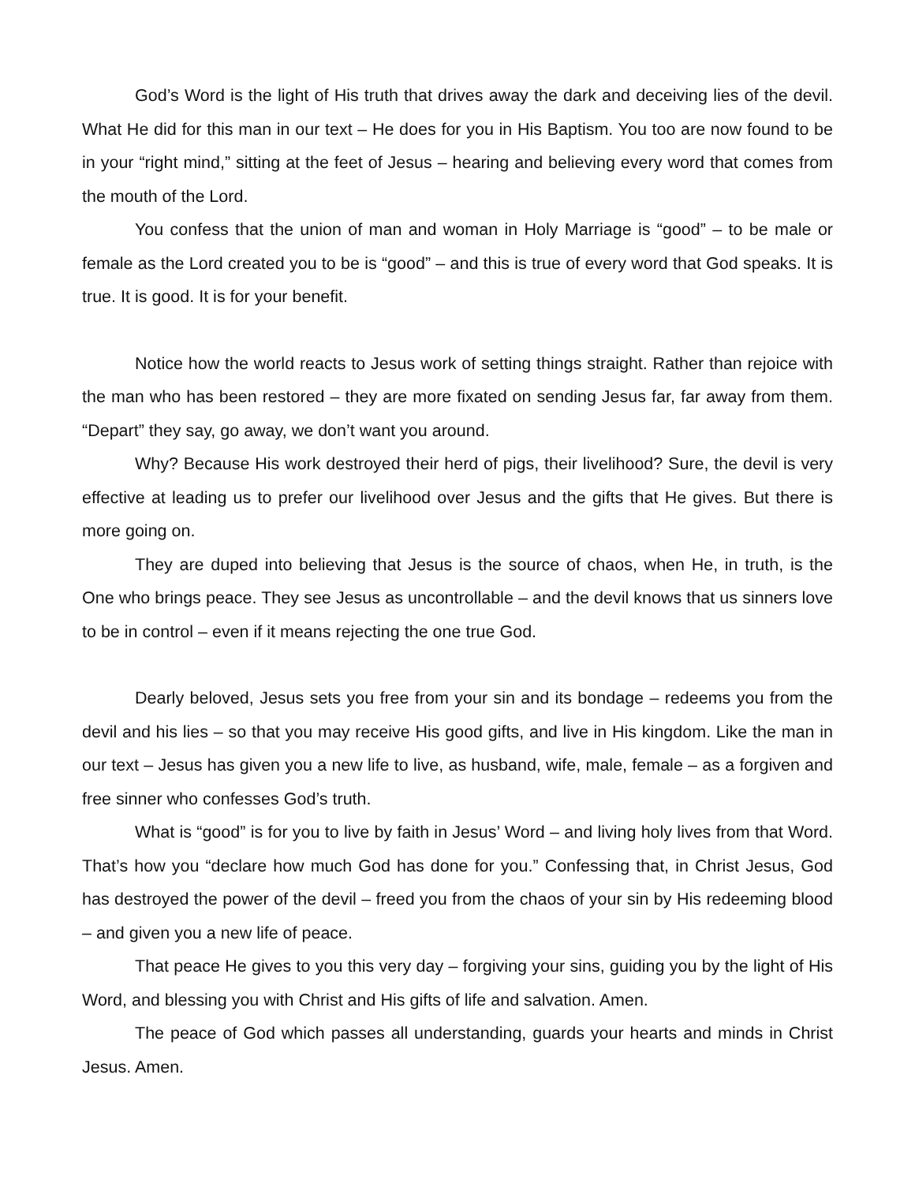God’s Word is the light of His truth that drives away the dark and deceiving lies of the devil. What He did for this man in our text – He does for you in His Baptism. You too are now found to be in your “right mind,” sitting at the feet of Jesus – hearing and believing every word that comes from the mouth of the Lord.
You confess that the union of man and woman in Holy Marriage is “good” – to be male or female as the Lord created you to be is “good” – and this is true of every word that God speaks. It is true. It is good. It is for your benefit.
Notice how the world reacts to Jesus work of setting things straight. Rather than rejoice with the man who has been restored – they are more fixated on sending Jesus far, far away from them. “Depart” they say, go away, we don’t want you around.
Why? Because His work destroyed their herd of pigs, their livelihood? Sure, the devil is very effective at leading us to prefer our livelihood over Jesus and the gifts that He gives. But there is more going on.
They are duped into believing that Jesus is the source of chaos, when He, in truth, is the One who brings peace. They see Jesus as uncontrollable – and the devil knows that us sinners love to be in control – even if it means rejecting the one true God.
Dearly beloved, Jesus sets you free from your sin and its bondage – redeems you from the devil and his lies – so that you may receive His good gifts, and live in His kingdom. Like the man in our text – Jesus has given you a new life to live, as husband, wife, male, female – as a forgiven and free sinner who confesses God’s truth.
What is “good” is for you to live by faith in Jesus’ Word – and living holy lives from that Word. That’s how you “declare how much God has done for you.” Confessing that, in Christ Jesus, God has destroyed the power of the devil – freed you from the chaos of your sin by His redeeming blood – and given you a new life of peace.
That peace He gives to you this very day – forgiving your sins, guiding you by the light of His Word, and blessing you with Christ and His gifts of life and salvation. Amen.
The peace of God which passes all understanding, guards your hearts and minds in Christ Jesus. Amen.